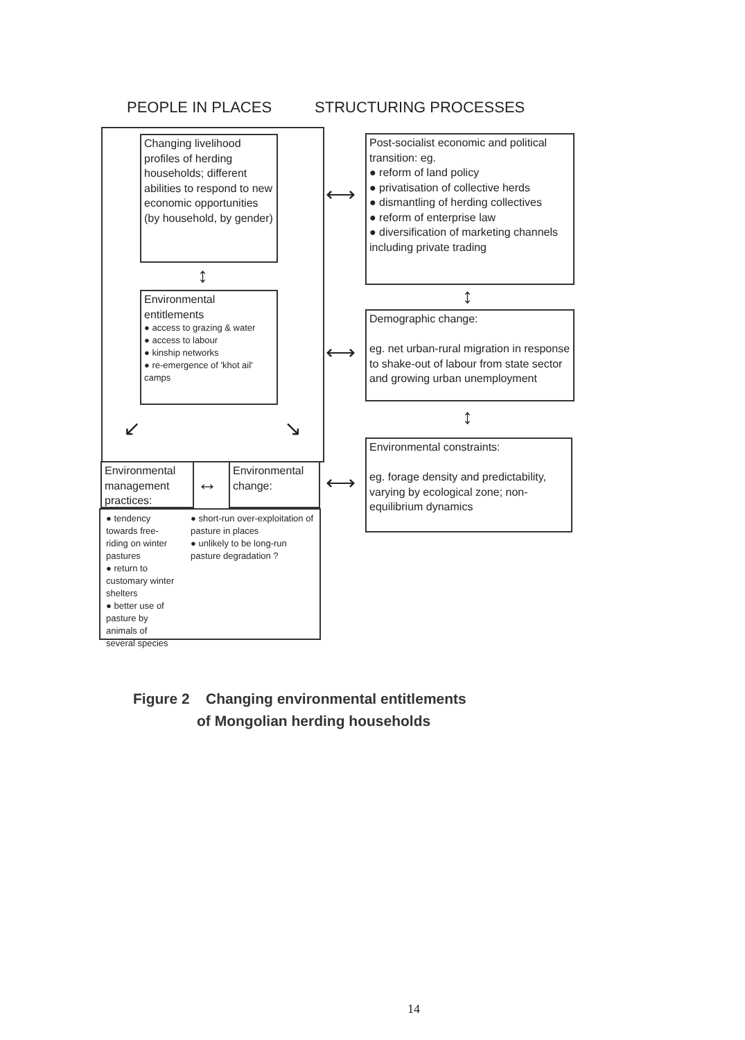PEOPLE IN PLACES STRUCTURING PROCESSES
Changing livelihood profiles of herding households; different abilities to respond to new economic opportunities (by household, by gender)
↕
Environmental entitlements
● access to grazing & water
● access to labour
● kinship networks
● re-emergence of 'khot ail' camps
↙ ↘
Environmental management practices:
↔
Environmental change:
● tendency towards free-riding on winter pastures
● return to customary winter shelters
● better use of pasture by animals of several species
● short-run over-exploitation of pasture in places
● unlikely to be long-run pasture degradation ?
Post-socialist economic and political transition: eg.
● reform of land policy
● privatisation of collective herds
● dismantling of herding collectives
● reform of enterprise law
● diversification of marketing channels including private trading
⟷
↕
Demographic change:
eg. net urban-rural migration in response to shake-out of labour from state sector and growing urban unemployment
⟷
↕
Environmental constraints:
eg. forage density and predictability, varying by ecological zone; non-equilibrium dynamics
⟷
Figure 2 Changing environmental entitlements
of Mongolian herding households
14